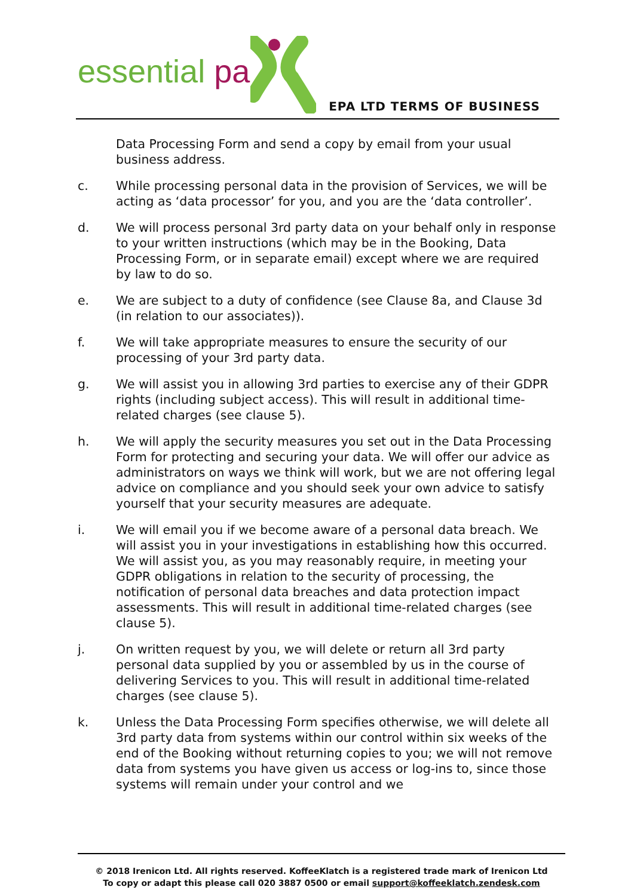essential pa
EPA LTD TERMS OF BUSINESS
Data Processing Form and send a copy by email from your usual business address.
c. While processing personal data in the provision of Services, we will be acting as ‘data processor’ for you, and you are the ‘data controller’.
d. We will process personal 3rd party data on your behalf only in response to your written instructions (which may be in the Booking, Data Processing Form, or in separate email) except where we are required by law to do so.
e. We are subject to a duty of confidence (see Clause 8a, and Clause 3d (in relation to our associates)).
f. We will take appropriate measures to ensure the security of our processing of your 3rd party data.
g. We will assist you in allowing 3rd parties to exercise any of their GDPR rights (including subject access). This will result in additional time-related charges (see clause 5).
h. We will apply the security measures you set out in the Data Processing Form for protecting and securing your data. We will offer our advice as administrators on ways we think will work, but we are not offering legal advice on compliance and you should seek your own advice to satisfy yourself that your security measures are adequate.
i. We will email you if we become aware of a personal data breach. We will assist you in your investigations in establishing how this occurred. We will assist you, as you may reasonably require, in meeting your GDPR obligations in relation to the security of processing, the notification of personal data breaches and data protection impact assessments. This will result in additional time-related charges (see clause 5).
j. On written request by you, we will delete or return all 3rd party personal data supplied by you or assembled by us in the course of delivering Services to you. This will result in additional time-related charges (see clause 5).
k. Unless the Data Processing Form specifies otherwise, we will delete all 3rd party data from systems within our control within six weeks of the end of the Booking without returning copies to you; we will not remove data from systems you have given us access or log-ins to, since those systems will remain under your control and we
© 2018 Irenicon Ltd. All rights reserved. KoffeeKlatch is a registered trade mark of Irenicon Ltd
To copy or adapt this please call 020 3887 0500 or email support@koffeeklatch.zendesk.com